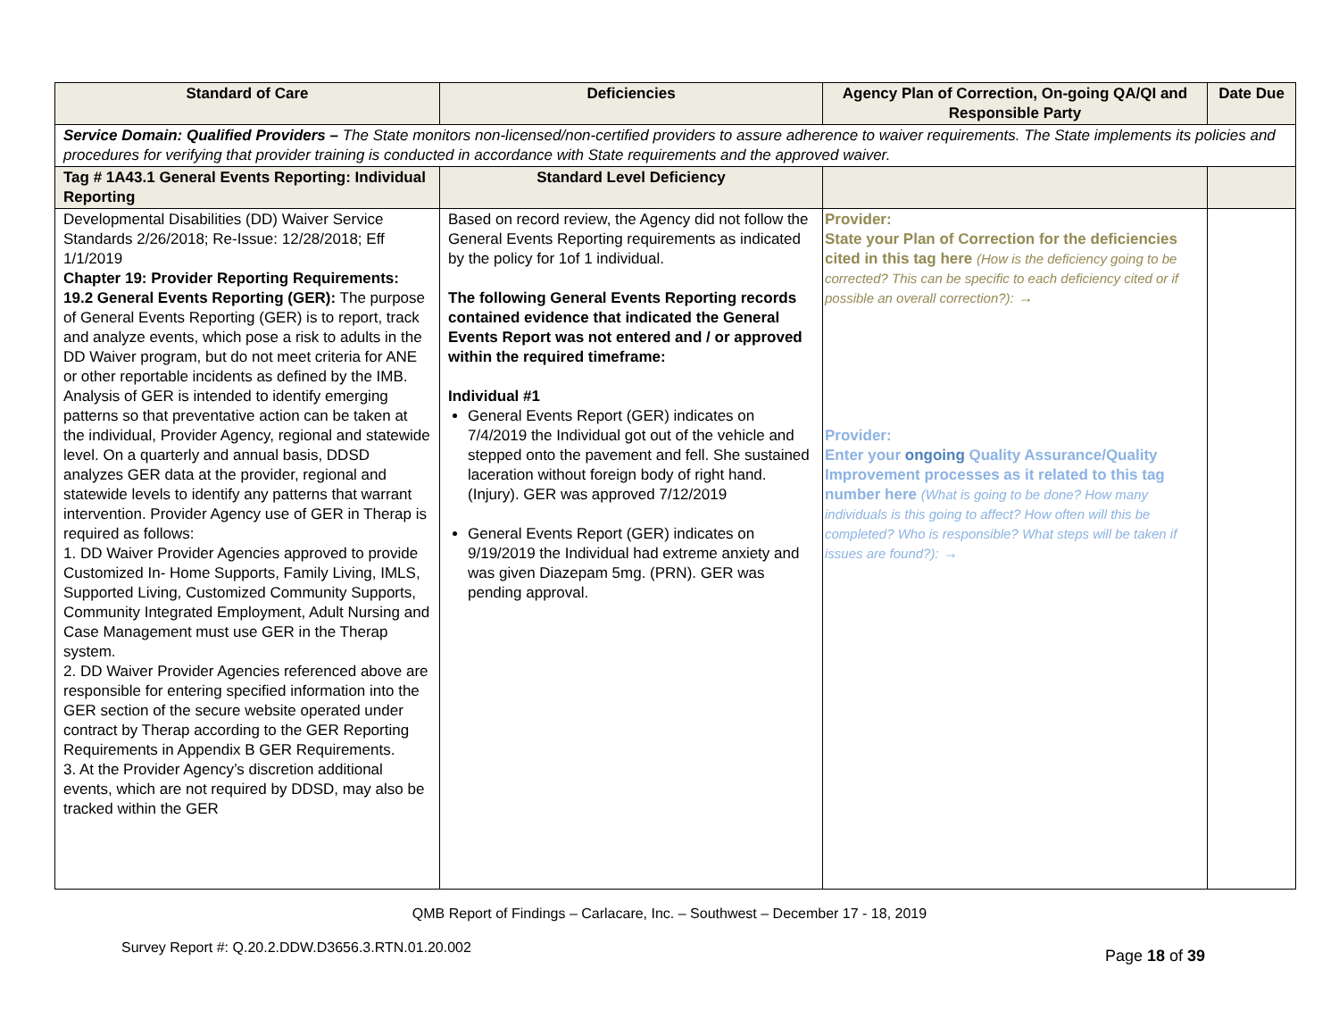| Standard of Care | Deficiencies | Agency Plan of Correction, On-going QA/QI and Responsible Party | Date Due |
| --- | --- | --- | --- |
| Service Domain: Qualified Providers – The State monitors non-licensed/non-certified providers to assure adherence to waiver requirements. The State implements its policies and procedures for verifying that provider training is conducted in accordance with State requirements and the approved waiver. | | | |
| Tag # 1A43.1 General Events Reporting: Individual Reporting | Standard Level Deficiency | | |
| Developmental Disabilities (DD) Waiver Service Standards 2/26/2018; Re-Issue: 12/28/2018; Eff 1/1/2019 Chapter 19: Provider Reporting Requirements: 19.2 General Events Reporting (GER): The purpose of General Events Reporting (GER) is to report, track and analyze events, which pose a risk to adults in the DD Waiver program, but do not meet criteria for ANE or other reportable incidents as defined by the IMB. Analysis of GER is intended to identify emerging patterns so that preventative action can be taken at the individual, Provider Agency, regional and statewide level. On a quarterly and annual basis, DDSD analyzes GER data at the provider, regional and statewide levels to identify any patterns that warrant intervention. Provider Agency use of GER in Therap is required as follows: 1. DD Waiver Provider Agencies approved to provide Customized In- Home Supports, Family Living, IMLS, Supported Living, Customized Community Supports, Community Integrated Employment, Adult Nursing and Case Management must use GER in the Therap system. 2. DD Waiver Provider Agencies referenced above are responsible for entering specified information into the GER section of the secure website operated under contract by Therap according to the GER Reporting Requirements in Appendix B GER Requirements. 3. At the Provider Agency’s discretion additional events, which are not required by DDSD, may also be tracked within the GER | Based on record review, the Agency did not follow the General Events Reporting requirements as indicated by the policy for 1of 1 individual. The following General Events Reporting records contained evidence that indicated the General Events Report was not entered and / or approved within the required timeframe: Individual #1 General Events Report (GER) indicates on 7/4/2019 the Individual got out of the vehicle and stepped onto the pavement and fell. She sustained laceration without foreign body of right hand. (Injury). GER was approved 7/12/2019 General Events Report (GER) indicates on 9/19/2019 the Individual had extreme anxiety and was given Diazepam 5mg. (PRN). GER was pending approval. | Provider: State your Plan of Correction for the deficiencies cited in this tag here (How is the deficiency going to be corrected? This can be specific to each deficiency cited or if possible an overall correction?): → Provider: Enter your ongoing Quality Assurance/Quality Improvement processes as it related to this tag number here (What is going to be done? How many individuals is this going to affect? How often will this be completed? Who is responsible? What steps will be taken if issues are found?): → | |
QMB Report of Findings – Carlacare, Inc. – Southwest – December 17 - 18, 2019
Survey Report #: Q.20.2.DDW.D3656.3.RTN.01.20.002
Page 18 of 39